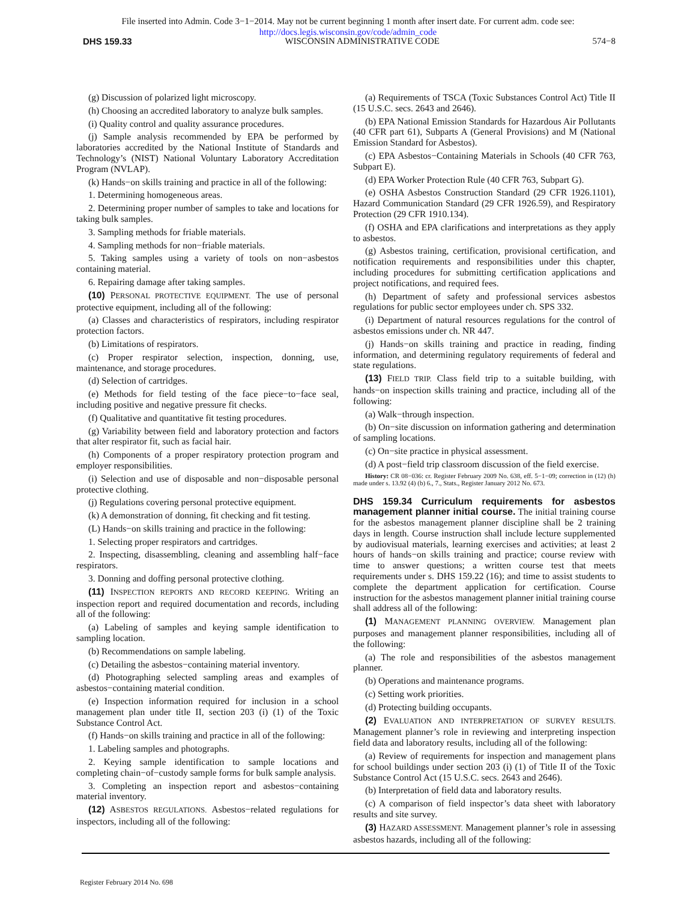File inserted into Admin. Code 3−1−2014. May not be current beginning 1 month after insert date. For current adm. code see:
http://docs.legis.wisconsin.gov/code/admin_code
DHS 159.33 WISCONSIN ADMINISTRATIVE CODE 574−8
(g) Discussion of polarized light microscopy.
(h) Choosing an accredited laboratory to analyze bulk samples.
(i) Quality control and quality assurance procedures.
(j) Sample analysis recommended by EPA be performed by laboratories accredited by the National Institute of Standards and Technology’s (NIST) National Voluntary Laboratory Accreditation Program (NVLAP).
(k) Hands−on skills training and practice in all of the following:
1. Determining homogeneous areas.
2. Determining proper number of samples to take and locations for taking bulk samples.
3. Sampling methods for friable materials.
4. Sampling methods for non−friable materials.
5. Taking samples using a variety of tools on non−asbestos containing material.
6. Repairing damage after taking samples.
(10) PERSONAL PROTECTIVE EQUIPMENT. The use of personal protective equipment, including all of the following:
(a) Classes and characteristics of respirators, including respirator protection factors.
(b) Limitations of respirators.
(c) Proper respirator selection, inspection, donning, use, maintenance, and storage procedures.
(d) Selection of cartridges.
(e) Methods for field testing of the face piece−to−face seal, including positive and negative pressure fit checks.
(f) Qualitative and quantitative fit testing procedures.
(g) Variability between field and laboratory protection and factors that alter respirator fit, such as facial hair.
(h) Components of a proper respiratory protection program and employer responsibilities.
(i) Selection and use of disposable and non−disposable personal protective clothing.
(j) Regulations covering personal protective equipment.
(k) A demonstration of donning, fit checking and fit testing.
(L) Hands−on skills training and practice in the following:
1. Selecting proper respirators and cartridges.
2. Inspecting, disassembling, cleaning and assembling half−face respirators.
3. Donning and doffing personal protective clothing.
(11) INSPECTION REPORTS AND RECORD KEEPING. Writing an inspection report and required documentation and records, including all of the following:
(a) Labeling of samples and keying sample identification to sampling location.
(b) Recommendations on sample labeling.
(c) Detailing the asbestos−containing material inventory.
(d) Photographing selected sampling areas and examples of asbestos−containing material condition.
(e) Inspection information required for inclusion in a school management plan under title II, section 203 (i) (1) of the Toxic Substance Control Act.
(f) Hands−on skills training and practice in all of the following:
1. Labeling samples and photographs.
2. Keying sample identification to sample locations and completing chain−of−custody sample forms for bulk sample analysis.
3. Completing an inspection report and asbestos−containing material inventory.
(12) ASBESTOS REGULATIONS. Asbestos−related regulations for inspectors, including all of the following:
(a) Requirements of TSCA (Toxic Substances Control Act) Title II (15 U.S.C. secs. 2643 and 2646).
(b) EPA National Emission Standards for Hazardous Air Pollutants (40 CFR part 61), Subparts A (General Provisions) and M (National Emission Standard for Asbestos).
(c) EPA Asbestos−Containing Materials in Schools (40 CFR 763, Subpart E).
(d) EPA Worker Protection Rule (40 CFR 763, Subpart G).
(e) OSHA Asbestos Construction Standard (29 CFR 1926.1101), Hazard Communication Standard (29 CFR 1926.59), and Respiratory Protection (29 CFR 1910.134).
(f) OSHA and EPA clarifications and interpretations as they apply to asbestos.
(g) Asbestos training, certification, provisional certification, and notification requirements and responsibilities under this chapter, including procedures for submitting certification applications and project notifications, and required fees.
(h) Department of safety and professional services asbestos regulations for public sector employees under ch. SPS 332.
(i) Department of natural resources regulations for the control of asbestos emissions under ch. NR 447.
(j) Hands−on skills training and practice in reading, finding information, and determining regulatory requirements of federal and state regulations.
(13) FIELD TRIP. Class field trip to a suitable building, with hands−on inspection skills training and practice, including all of the following:
(a) Walk−through inspection.
(b) On−site discussion on information gathering and determination of sampling locations.
(c) On−site practice in physical assessment.
(d) A post−field trip classroom discussion of the field exercise.
History: CR 08−036: cr. Register February 2009 No. 638, eff. 5−1−09; correction in (12) (h) made under s. 13.92 (4) (b) 6., 7., Stats., Register January 2012 No. 673.
DHS 159.34 Curriculum requirements for asbestos management planner initial course.
The initial training course for the asbestos management planner discipline shall be 2 training days in length. Course instruction shall include lecture supplemented by audiovisual materials, learning exercises and activities; at least 2 hours of hands−on skills training and practice; course review with time to answer questions; a written course test that meets requirements under s. DHS 159.22 (16); and time to assist students to complete the department application for certification. Course instruction for the asbestos management planner initial training course shall address all of the following:
(1) MANAGEMENT PLANNING OVERVIEW. Management plan purposes and management planner responsibilities, including all of the following:
(a) The role and responsibilities of the asbestos management planner.
(b) Operations and maintenance programs.
(c) Setting work priorities.
(d) Protecting building occupants.
(2) EVALUATION AND INTERPRETATION OF SURVEY RESULTS. Management planner’s role in reviewing and interpreting inspection field data and laboratory results, including all of the following:
(a) Review of requirements for inspection and management plans for school buildings under section 203 (i) (1) of Title II of the Toxic Substance Control Act (15 U.S.C. secs. 2643 and 2646).
(b) Interpretation of field data and laboratory results.
(c) A comparison of field inspector’s data sheet with laboratory results and site survey.
(3) HAZARD ASSESSMENT. Management planner’s role in assessing asbestos hazards, including all of the following:
Register February 2014 No. 698